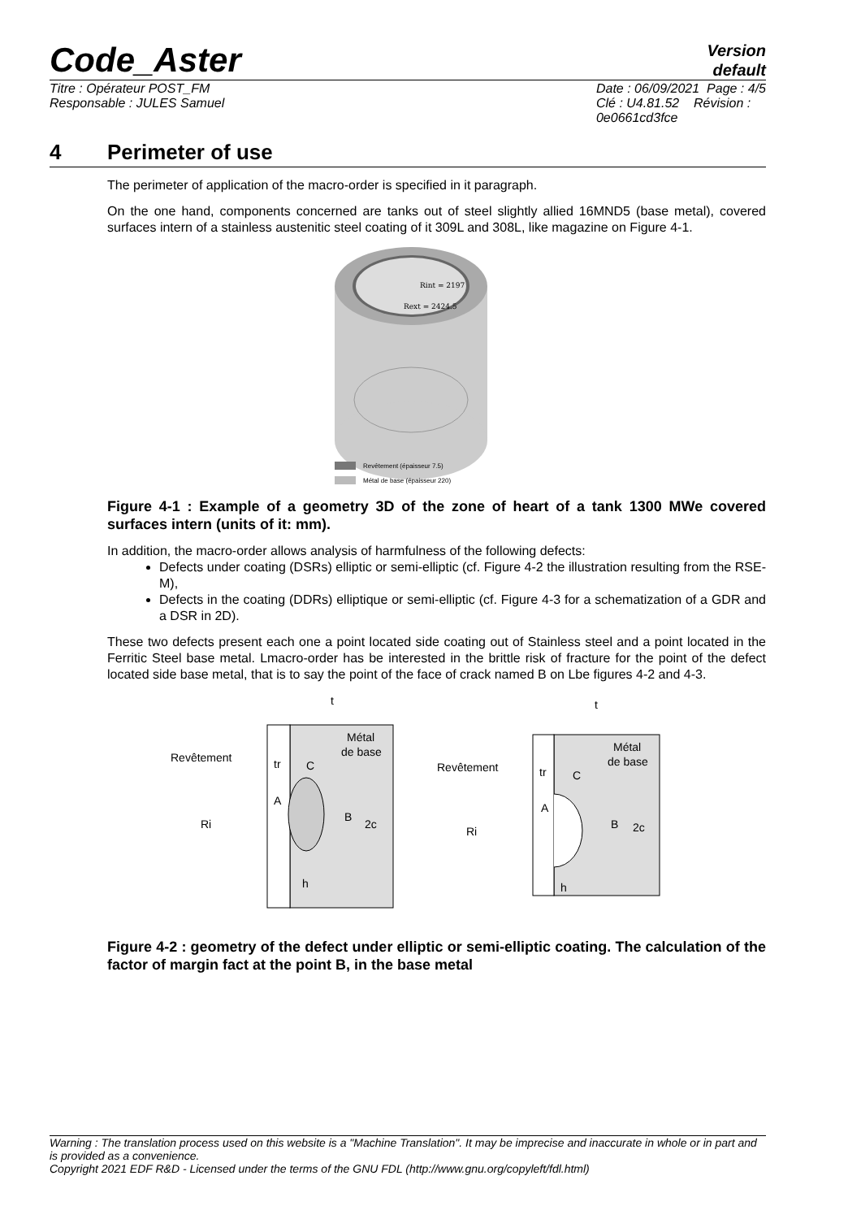Code_Aster
Version
default
Titre : Opérateur POST_FM
Responsable : JULES Samuel
Date : 06/09/2021 Page : 4/5
Clé : U4.81.52 Révision :
0e0661cd3fce
4 Perimeter of use
The perimeter of application of the macro-order is specified in it paragraph.
On the one hand, components concerned are tanks out of steel slightly allied 16MND5 (base metal), covered surfaces intern of a stainless austenitic steel coating of it 309L and 308L, like magazine on Figure 4-1.
Rint = 2197
Rext = 2424.5
Revêtement (épaisseur 7.5)
Métal de base (épaisseur 220)
Figure 4-1 : Example of a geometry 3D of the zone of heart of a tank 1300 MWe covered surfaces intern (units of it: mm).
In addition, the macro-order allows analysis of harmfulness of the following defects:
Defects under coating (DSRs) elliptic or semi-elliptic (cf. Figure 4-2 the illustration resulting from the RSE-M),
Defects in the coating (DDRs) elliptique or semi-elliptic (cf. Figure 4-3 for a schematization of a GDR and a DSR in 2D).
These two defects present each one a point located side coating out of Stainless steel and a point located in the Ferritic Steel base metal. Lmacro-order has be interested in the brittle risk of fracture for the point of the defect located side base metal, that is to say the point of the face of crack named B on Lbe figures 4-2 and 4-3.
t
Métal
de base
Revêtement
tr
C
A
B
2c
Ri
h
t
Métal
de base
Revêtement
tr
C
A
B
2c
Ri
h
Figure 4-2 : geometry of the defect under elliptic or semi-elliptic coating. The calculation of the factor of margin fact at the point B, in the base metal
Warning : The translation process used on this website is a "Machine Translation". It may be imprecise and inaccurate in whole or in part and is provided as a convenience.
Copyright 2021 EDF R&D - Licensed under the terms of the GNU FDL (http://www.gnu.org/copyleft/fdl.html)